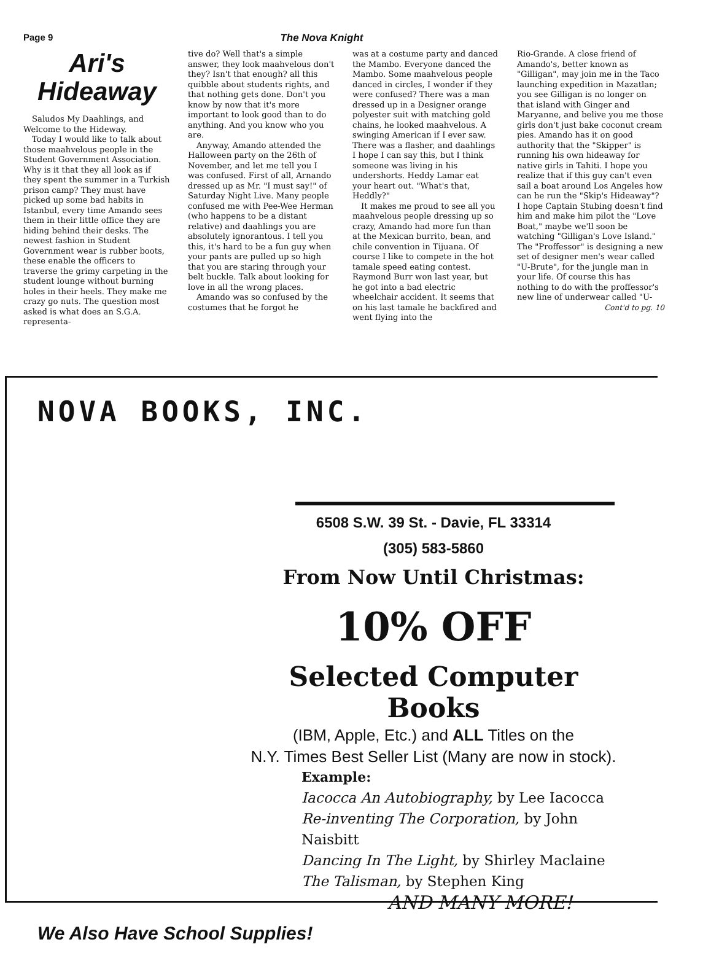Page 9 The Nova Knight
Ari's Hideaway
Saludos My Daahlings, and Welcome to the Hideway.
Today I would like to talk about those maahvelous people in the Student Government Association. Why is it that they all look as if they spent the summer in a Turkish prison camp? They must have picked up some bad habits in Istanbul, every time Amando sees them in their little office they are hiding behind their desks. The newest fashion in Student Government wear is rubber boots, these enable the officers to traverse the grimy carpeting in the student lounge without burning holes in their heels. They make me crazy go nuts. The question most asked is what does an S.G.A. representa-
tive do? Well that's a simple answer, they look maahvelous don't they? Isn't that enough? all this quibble about students rights, and that nothing gets done. Don't you know by now that it's more important to look good than to do anything. And you know who you are.
Anyway, Amando attended the Halloween party on the 26th of November, and let me tell you I was confused. First of all, Arnando dressed up as Mr. "I must say!" of Saturday Night Live. Many people confused me with Pee-Wee Herman (who happens to be a distant relative) and daahlings you are absolutely ignorantous. I tell you this, it's hard to be a fun guy when your pants are pulled up so high that you are staring through your belt buckle. Talk about looking for love in all the wrong places.
Amando was so confused by the costumes that he forgot he
was at a costume party and danced the Mambo. Everyone danced the Mambo. Some maahvelous people danced in circles, I wonder if they were confused? There was a man dressed up in a Designer orange polyester suit with matching gold chains, he looked maahvelous. A swinging American if I ever saw. There was a flasher, and daahlings I hope I can say this, but I think someone was living in his undershorts. Heddy Lamar eat your heart out. "What's that, Heddly?"
It makes me proud to see all you maahvelous people dressing up so crazy, Amando had more fun than at the Mexican burrito, bean, and chile convention in Tijuana. Of course I like to compete in the hot tamale speed eating contest. Raymond Burr won last year, but he got into a bad electric wheelchair accident. It seems that on his last tamale he backfired and went flying into the
Rio-Grande. A close friend of Amando's, better known as "Gilligan", may join me in the Taco launching expedition in Mazatlan; you see Gilligan is no longer on that island with Ginger and Maryanne, and belive you me those girls don't just bake coconut cream pies. Amando has it on good authority that the "Skipper" is running his own hideaway for native girls in Tahiti. I hope you realize that if this guy can't even sail a boat around Los Angeles how can he run the "Skip's Hideaway"? I hope Captain Stubing doesn't find him and make him pilot the "Love Boat," maybe we'll soon be watching "Gilligan's Love Island." The "Proffessor" is designing a new set of designer men's wear called "U-Brute", for the jungle man in your life. Of course this has nothing to do with the proffessor's new line of underwear called "U-
Cont'd to pg. 10
NOVA BOOKS, INC.
6508 S.W. 39 St. - Davie, FL 33314
(305) 583-5860
From Now Until Christmas:
10% OFF
Selected Computer Books
(IBM, Apple, Etc.) and ALL Titles on the
N.Y. Times Best Seller List (Many are now in stock).
Example:
Iacocca An Autobiography, by Lee Iacocca
Re-inventing The Corporation, by John Naisbitt
Dancing In The Light, by Shirley Maclaine
The Talisman, by Stephen King
AND MANY MORE!
We Also Have School Supplies!